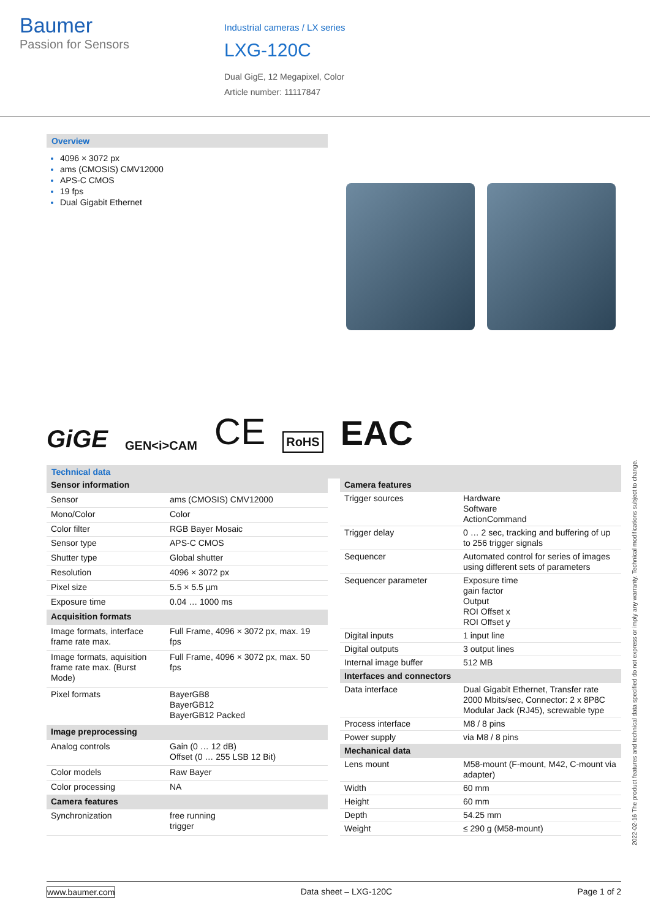Baumer
Passion for Sensors
Industrial cameras / LX series
LXG-120C
Dual GigE, 12 Megapixel, Color
Article number: 11117847
Overview
4096 × 3072 px
ams (CMOSIS) CMV12000
APS-C CMOS
19 fps
Dual Gigabit Ethernet
GiGE GEN<i>CAM CE RoHS EAC
Technical data
| Sensor information | |
| Sensor | ams (CMOSIS) CMV12000 |
| Mono/Color | Color |
| Color filter | RGB Bayer Mosaic |
| Sensor type | APS-C CMOS |
| Shutter type | Global shutter |
| Resolution | 4096 × 3072 px |
| Pixel size | 5.5 × 5.5 µm |
| Exposure time | 0.04 … 1000 ms |
| Acquisition formats | |
| Image formats, interface frame rate max. | Full Frame, 4096 × 3072 px, max. 19 fps |
| Image formats, aquisition frame rate max. (Burst Mode) | Full Frame, 4096 × 3072 px, max. 50 fps |
| Pixel formats | BayerGB8 BayerGB12 BayerGB12 Packed |
| Image preprocessing | |
| Analog controls | Gain (0 … 12 dB) Offset (0 … 255 LSB 12 Bit) |
| Color models | Raw Bayer |
| Color processing | NA |
| Camera features | |
| Synchronization | free running trigger |
| Camera features | |
| Trigger sources | Hardware Software ActionCommand |
| Trigger delay | 0 … 2 sec, tracking and buffering of up to 256 trigger signals |
| Sequencer | Automated control for series of images using different sets of parameters |
| Sequencer parameter | Exposure time gain factor Output ROI Offset x ROI Offset y |
| Digital inputs | 1 input line |
| Digital outputs | 3 output lines |
| Internal image buffer | 512 MB |
| Interfaces and connectors | |
| Data interface | Dual Gigabit Ethernet, Transfer rate 2000 Mbits/sec, Connector: 2 x 8P8C Modular Jack (RJ45), screwable type |
| Process interface | M8 / 8 pins |
| Power supply | via M8 / 8 pins |
| Mechanical data | |
| Lens mount | M58-mount (F-mount, M42, C-mount via adapter) |
| Width | 60 mm |
| Height | 60 mm |
| Depth | 54.25 mm |
| Weight | ≤ 290 g (M58-mount) |
2022-02-16 The product features and technical data specified do not express or imply any warranty. Technical modifications subject to change.
www.baumer.com Data sheet – LXG-120C Page 1 of 2